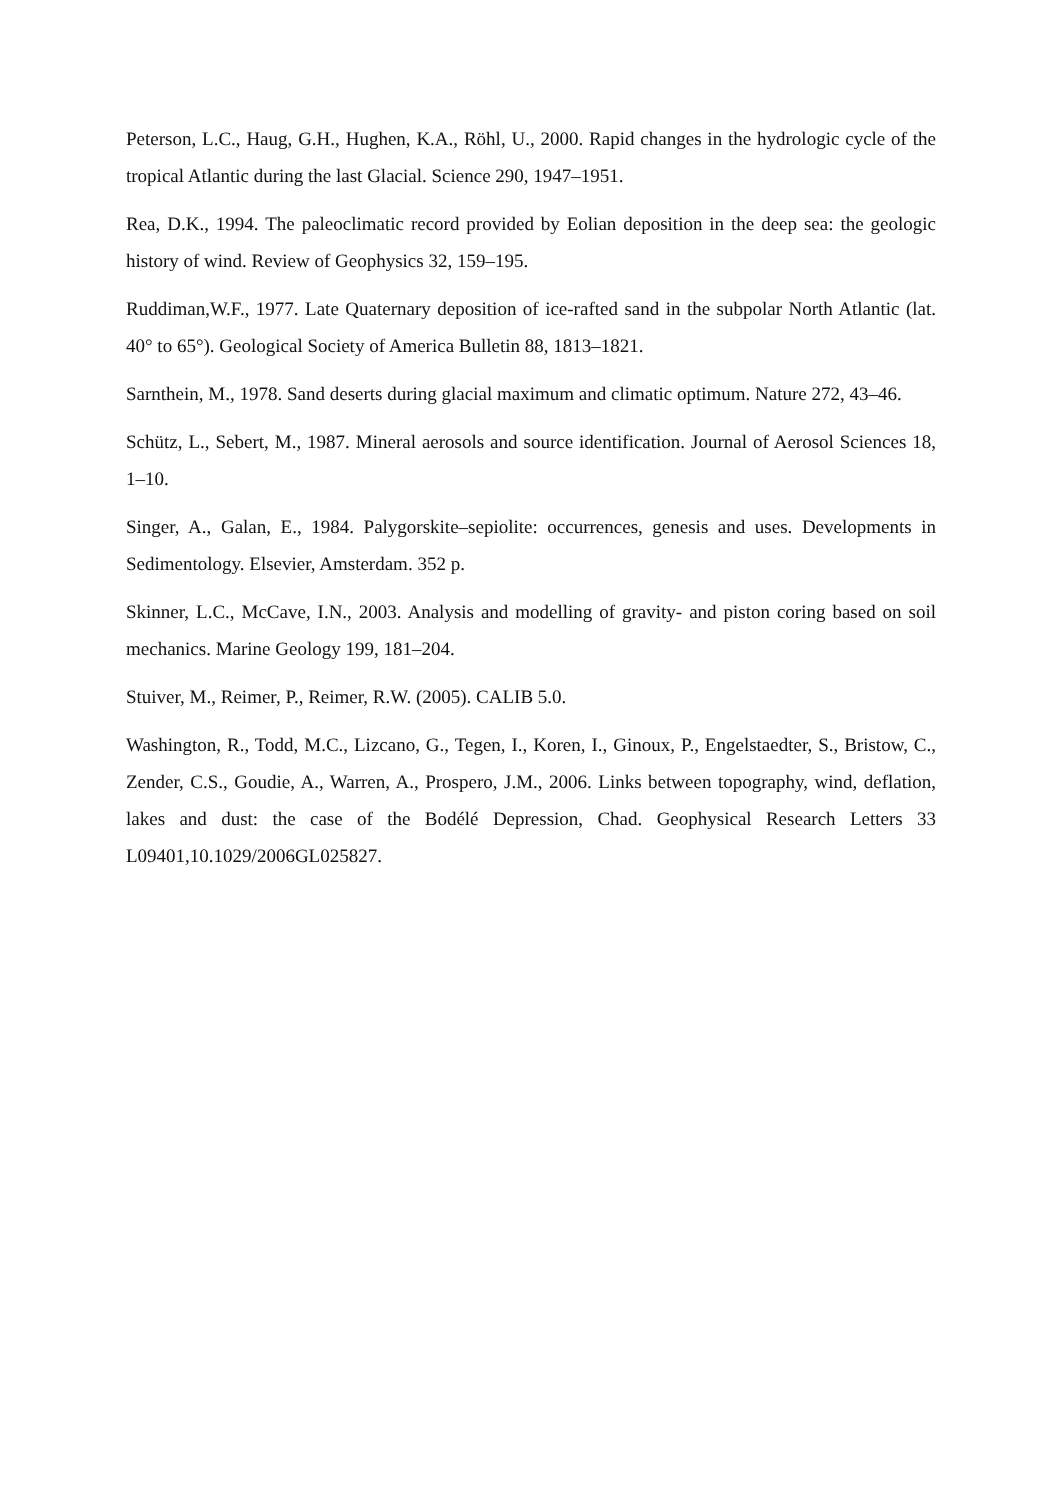Peterson, L.C., Haug, G.H., Hughen, K.A., Röhl, U., 2000. Rapid changes in the hydrologic cycle of the tropical Atlantic during the last Glacial. Science 290, 1947–1951.
Rea, D.K., 1994. The paleoclimatic record provided by Eolian deposition in the deep sea: the geologic history of wind. Review of Geophysics 32, 159–195.
Ruddiman,W.F., 1977. Late Quaternary deposition of ice-rafted sand in the subpolar North Atlantic (lat. 40° to 65°). Geological Society of America Bulletin 88, 1813–1821.
Sarnthein, M., 1978. Sand deserts during glacial maximum and climatic optimum. Nature 272, 43–46.
Schütz, L., Sebert, M., 1987. Mineral aerosols and source identification. Journal of Aerosol Sciences 18, 1–10.
Singer, A., Galan, E., 1984. Palygorskite–sepiolite: occurrences, genesis and uses. Developments in Sedimentology. Elsevier, Amsterdam. 352 p.
Skinner, L.C., McCave, I.N., 2003. Analysis and modelling of gravity- and piston coring based on soil mechanics. Marine Geology 199, 181–204.
Stuiver, M., Reimer, P., Reimer, R.W. (2005). CALIB 5.0.
Washington, R., Todd, M.C., Lizcano, G., Tegen, I., Koren, I., Ginoux, P., Engelstaedter, S., Bristow, C., Zender, C.S., Goudie, A., Warren, A., Prospero, J.M., 2006. Links between topography, wind, deflation, lakes and dust: the case of the Bodélé Depression, Chad. Geophysical Research Letters 33 L09401,10.1029/2006GL025827.